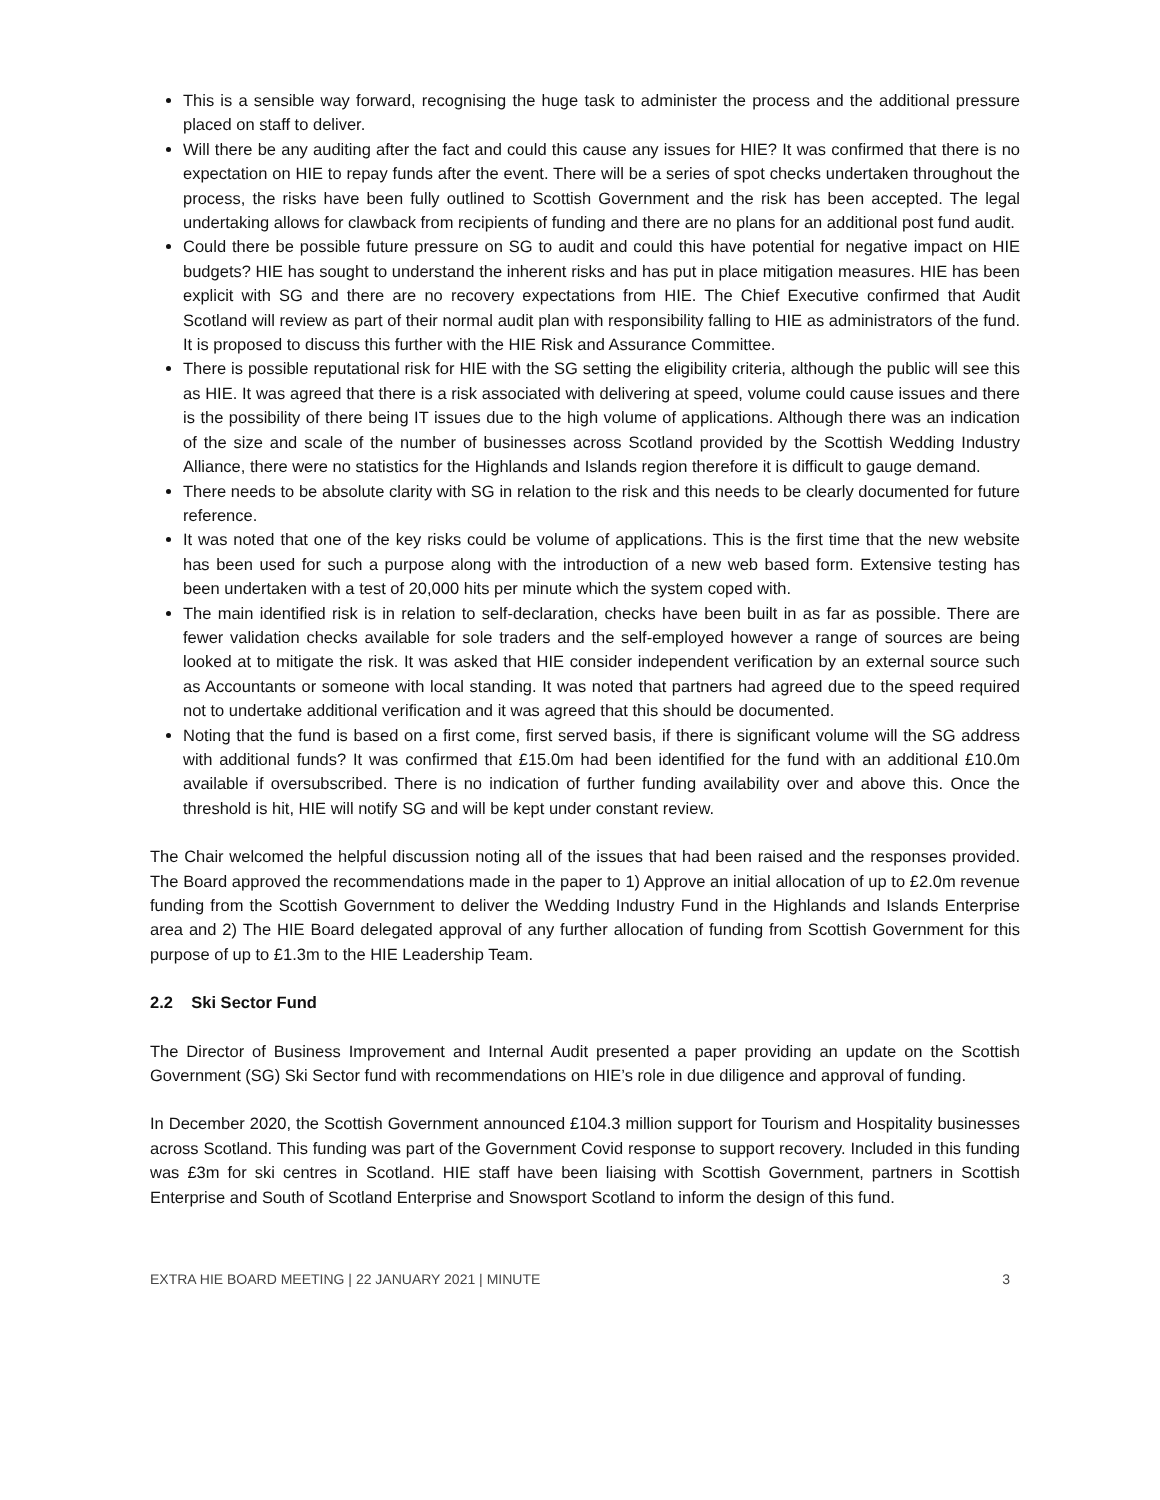This is a sensible way forward, recognising the huge task to administer the process and the additional pressure placed on staff to deliver.
Will there be any auditing after the fact and could this cause any issues for HIE? It was confirmed that there is no expectation on HIE to repay funds after the event. There will be a series of spot checks undertaken throughout the process, the risks have been fully outlined to Scottish Government and the risk has been accepted. The legal undertaking allows for clawback from recipients of funding and there are no plans for an additional post fund audit.
Could there be possible future pressure on SG to audit and could this have potential for negative impact on HIE budgets? HIE has sought to understand the inherent risks and has put in place mitigation measures. HIE has been explicit with SG and there are no recovery expectations from HIE. The Chief Executive confirmed that Audit Scotland will review as part of their normal audit plan with responsibility falling to HIE as administrators of the fund. It is proposed to discuss this further with the HIE Risk and Assurance Committee.
There is possible reputational risk for HIE with the SG setting the eligibility criteria, although the public will see this as HIE. It was agreed that there is a risk associated with delivering at speed, volume could cause issues and there is the possibility of there being IT issues due to the high volume of applications. Although there was an indication of the size and scale of the number of businesses across Scotland provided by the Scottish Wedding Industry Alliance, there were no statistics for the Highlands and Islands region therefore it is difficult to gauge demand.
There needs to be absolute clarity with SG in relation to the risk and this needs to be clearly documented for future reference.
It was noted that one of the key risks could be volume of applications. This is the first time that the new website has been used for such a purpose along with the introduction of a new web based form. Extensive testing has been undertaken with a test of 20,000 hits per minute which the system coped with.
The main identified risk is in relation to self-declaration, checks have been built in as far as possible. There are fewer validation checks available for sole traders and the self-employed however a range of sources are being looked at to mitigate the risk. It was asked that HIE consider independent verification by an external source such as Accountants or someone with local standing. It was noted that partners had agreed due to the speed required not to undertake additional verification and it was agreed that this should be documented.
Noting that the fund is based on a first come, first served basis, if there is significant volume will the SG address with additional funds? It was confirmed that £15.0m had been identified for the fund with an additional £10.0m available if oversubscribed. There is no indication of further funding availability over and above this. Once the threshold is hit, HIE will notify SG and will be kept under constant review.
The Chair welcomed the helpful discussion noting all of the issues that had been raised and the responses provided. The Board approved the recommendations made in the paper to 1) Approve an initial allocation of up to £2.0m revenue funding from the Scottish Government to deliver the Wedding Industry Fund in the Highlands and Islands Enterprise area and 2) The HIE Board delegated approval of any further allocation of funding from Scottish Government for this purpose of up to £1.3m to the HIE Leadership Team.
2.2 Ski Sector Fund
The Director of Business Improvement and Internal Audit presented a paper providing an update on the Scottish Government (SG) Ski Sector fund with recommendations on HIE’s role in due diligence and approval of funding.
In December 2020, the Scottish Government announced £104.3 million support for Tourism and Hospitality businesses across Scotland. This funding was part of the Government Covid response to support recovery. Included in this funding was £3m for ski centres in Scotland. HIE staff have been liaising with Scottish Government, partners in Scottish Enterprise and South of Scotland Enterprise and Snowsport Scotland to inform the design of this fund.
EXTRA HIE BOARD MEETING | 22 JANUARY 2021 | MINUTE 3